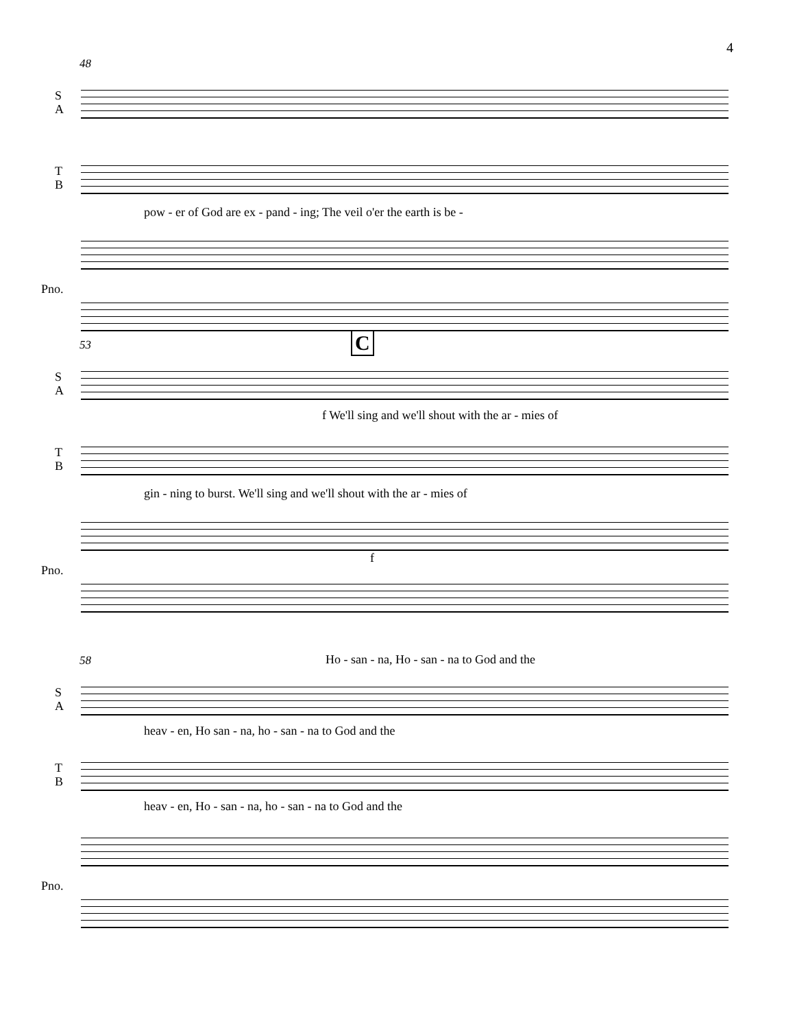4
48
S
A
T
B
pow - er of God are ex - pand - ing; The veil o'er the earth is be -
Pno.
53 C
S
A
f We'll sing and we'll shout with the ar - mies of
T
B
gin - ning to burst. We'll sing and we'll shout with the ar - mies of
Pno.
f
Ho - san - na, Ho - san - na to God and the
58
S
A
heav - en, Ho san - na, ho - san - na to God and the
T
B
heav - en, Ho - san - na, ho - san - na to God and the
Pno.